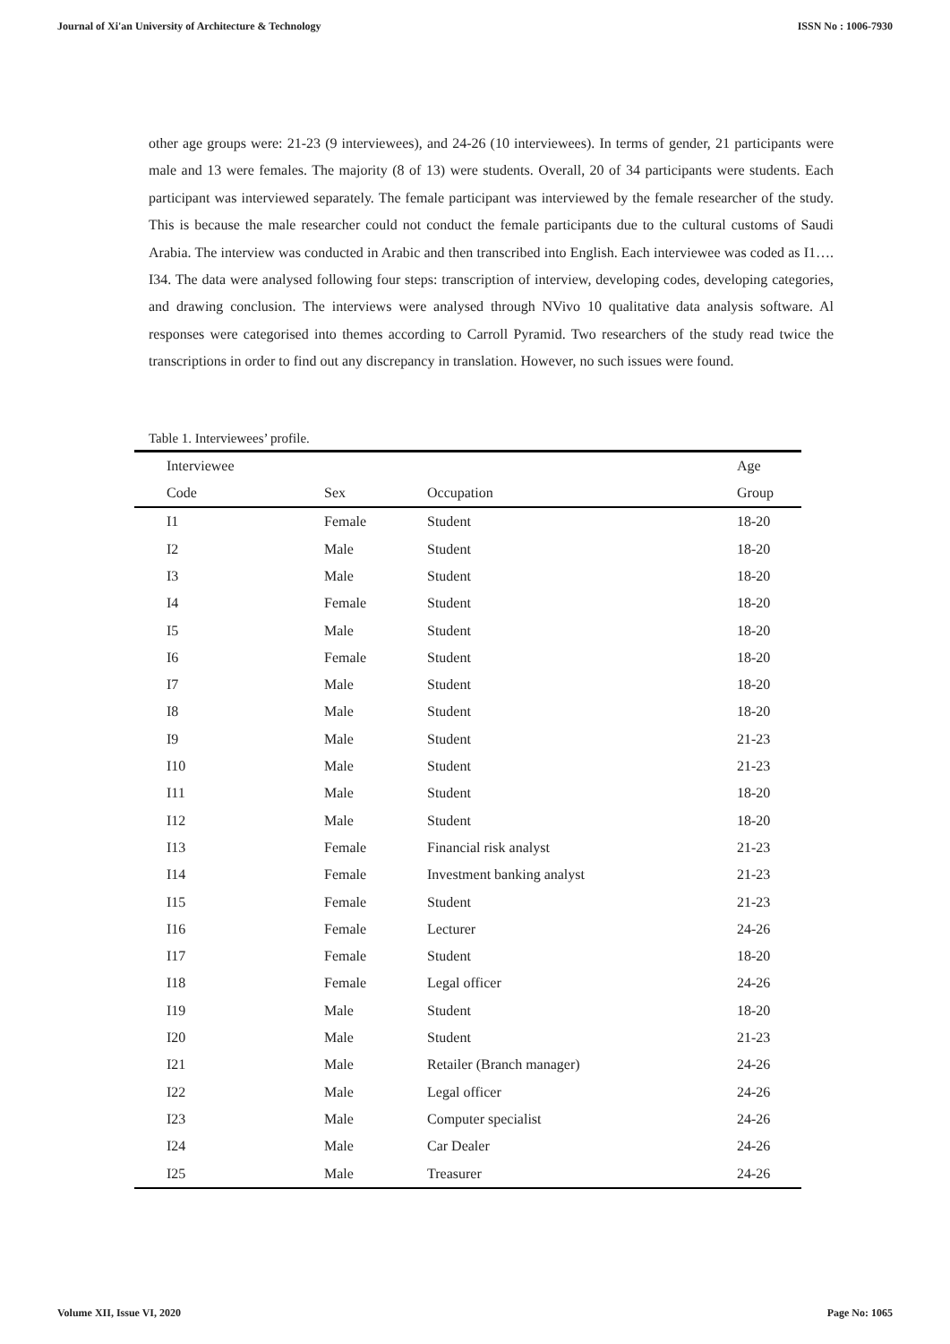Journal of Xi'an University of Architecture & Technology ISSN No : 1006-7930
other age groups were: 21-23 (9 interviewees), and 24-26 (10 interviewees). In terms of gender, 21 participants were male and 13 were females. The majority (8 of 13) were students. Overall, 20 of 34 participants were students. Each participant was interviewed separately. The female participant was interviewed by the female researcher of the study. This is because the male researcher could not conduct the female participants due to the cultural customs of Saudi Arabia. The interview was conducted in Arabic and then transcribed into English. Each interviewee was coded as I1…. I34. The data were analysed following four steps: transcription of interview, developing codes, developing categories, and drawing conclusion. The interviews were analysed through NVivo 10 qualitative data analysis software. Al responses were categorised into themes according to Carroll Pyramid. Two researchers of the study read twice the transcriptions in order to find out any discrepancy in translation. However, no such issues were found.
Table 1. Interviewees’ profile.
| Interviewee | | | Age |
| --- | --- | --- | --- |
| Code | Sex | Occupation | Group |
| I1 | Female | Student | 18-20 |
| I2 | Male | Student | 18-20 |
| I3 | Male | Student | 18-20 |
| I4 | Female | Student | 18-20 |
| I5 | Male | Student | 18-20 |
| I6 | Female | Student | 18-20 |
| I7 | Male | Student | 18-20 |
| I8 | Male | Student | 18-20 |
| I9 | Male | Student | 21-23 |
| I10 | Male | Student | 21-23 |
| I11 | Male | Student | 18-20 |
| I12 | Male | Student | 18-20 |
| I13 | Female | Financial risk analyst | 21-23 |
| I14 | Female | Investment banking analyst | 21-23 |
| I15 | Female | Student | 21-23 |
| I16 | Female | Lecturer | 24-26 |
| I17 | Female | Student | 18-20 |
| I18 | Female | Legal officer | 24-26 |
| I19 | Male | Student | 18-20 |
| I20 | Male | Student | 21-23 |
| I21 | Male | Retailer (Branch manager) | 24-26 |
| I22 | Male | Legal officer | 24-26 |
| I23 | Male | Computer specialist | 24-26 |
| I24 | Male | Car Dealer | 24-26 |
| I25 | Male | Treasurer | 24-26 |
Volume XII, Issue VI, 2020 Page No: 1065